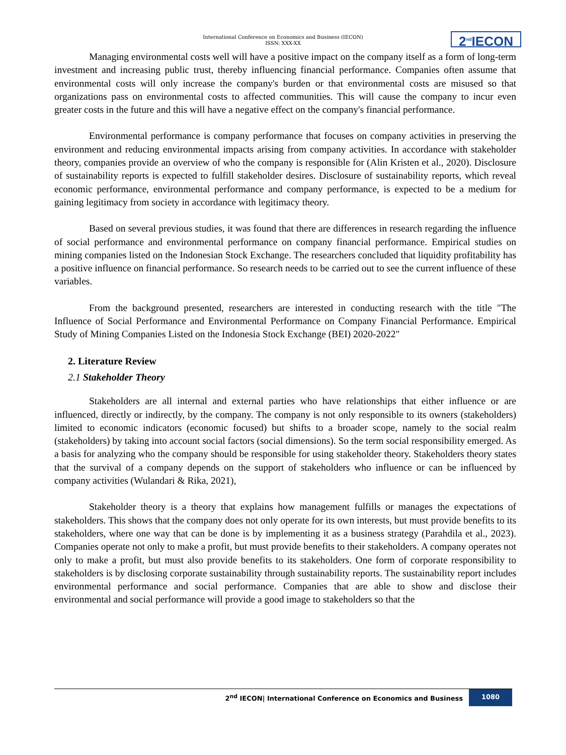International Conference on Economics and Business (IECON)
ISSN: XXX-XX
2<sup>nd</sup>IECON
Managing environmental costs well will have a positive impact on the company itself as a form of long-term investment and increasing public trust, thereby influencing financial performance. Companies often assume that environmental costs will only increase the company's burden or that environmental costs are misused so that organizations pass on environmental costs to affected communities. This will cause the company to incur even greater costs in the future and this will have a negative effect on the company's financial performance.
Environmental performance is company performance that focuses on company activities in preserving the environment and reducing environmental impacts arising from company activities. In accordance with stakeholder theory, companies provide an overview of who the company is responsible for (Alin Kristen et al., 2020). Disclosure of sustainability reports is expected to fulfill stakeholder desires. Disclosure of sustainability reports, which reveal economic performance, environmental performance and company performance, is expected to be a medium for gaining legitimacy from society in accordance with legitimacy theory.
Based on several previous studies, it was found that there are differences in research regarding the influence of social performance and environmental performance on company financial performance. Empirical studies on mining companies listed on the Indonesian Stock Exchange. The researchers concluded that liquidity profitability has a positive influence on financial performance. So research needs to be carried out to see the current influence of these variables.
From the background presented, researchers are interested in conducting research with the title "The Influence of Social Performance and Environmental Performance on Company Financial Performance. Empirical Study of Mining Companies Listed on the Indonesia Stock Exchange (BEI) 2020-2022"
2. Literature Review
2.1 Stakeholder Theory
Stakeholders are all internal and external parties who have relationships that either influence or are influenced, directly or indirectly, by the company. The company is not only responsible to its owners (stakeholders) limited to economic indicators (economic focused) but shifts to a broader scope, namely to the social realm (stakeholders) by taking into account social factors (social dimensions). So the term social responsibility emerged. As a basis for analyzing who the company should be responsible for using stakeholder theory. Stakeholders theory states that the survival of a company depends on the support of stakeholders who influence or can be influenced by company activities (Wulandari & Rika, 2021),
Stakeholder theory is a theory that explains how management fulfills or manages the expectations of stakeholders. This shows that the company does not only operate for its own interests, but must provide benefits to its stakeholders, where one way that can be done is by implementing it as a business strategy (Parahdila et al., 2023). Companies operate not only to make a profit, but must provide benefits to their stakeholders. A company operates not only to make a profit, but must also provide benefits to its stakeholders. One form of corporate responsibility to stakeholders is by disclosing corporate sustainability through sustainability reports. The sustainability report includes environmental performance and social performance. Companies that are able to show and disclose their environmental and social performance will provide a good image to stakeholders so that the
2<sup>nd</sup> IECON| International Conference on Economics and Business 1080